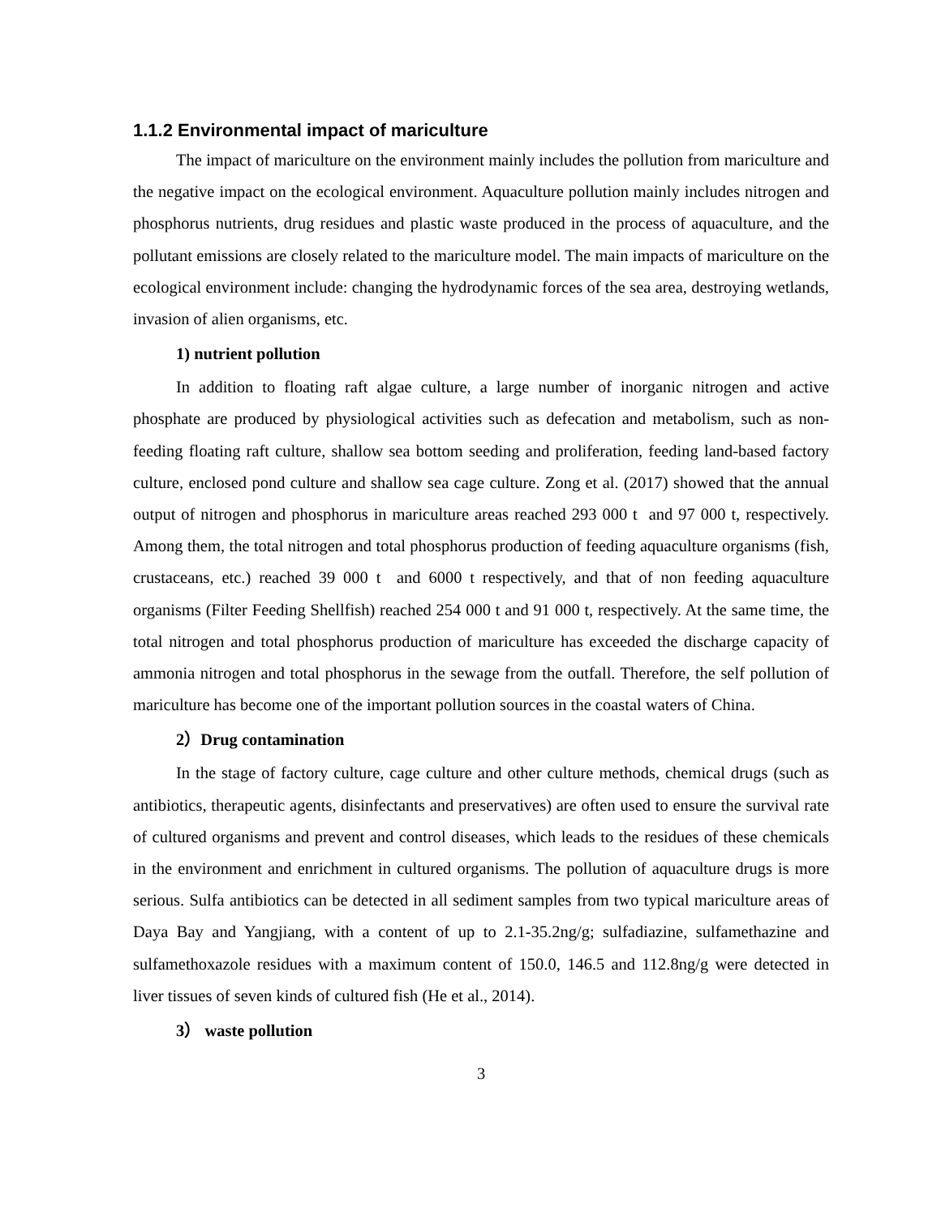1.1.2 Environmental impact of mariculture
The impact of mariculture on the environment mainly includes the pollution from mariculture and the negative impact on the ecological environment. Aquaculture pollution mainly includes nitrogen and phosphorus nutrients, drug residues and plastic waste produced in the process of aquaculture, and the pollutant emissions are closely related to the mariculture model. The main impacts of mariculture on the ecological environment include: changing the hydrodynamic forces of the sea area, destroying wetlands, invasion of alien organisms, etc.
1) nutrient pollution
In addition to floating raft algae culture, a large number of inorganic nitrogen and active phosphate are produced by physiological activities such as defecation and metabolism, such as non-feeding floating raft culture, shallow sea bottom seeding and proliferation, feeding land-based factory culture, enclosed pond culture and shallow sea cage culture. Zong et al. (2017) showed that the annual output of nitrogen and phosphorus in mariculture areas reached 293 000 t and 97 000 t, respectively. Among them, the total nitrogen and total phosphorus production of feeding aquaculture organisms (fish, crustaceans, etc.) reached 39 000 t and 6000 t respectively, and that of non feeding aquaculture organisms (Filter Feeding Shellfish) reached 254 000 t and 91 000 t, respectively. At the same time, the total nitrogen and total phosphorus production of mariculture has exceeded the discharge capacity of ammonia nitrogen and total phosphorus in the sewage from the outfall. Therefore, the self pollution of mariculture has become one of the important pollution sources in the coastal waters of China.
2）Drug contamination
In the stage of factory culture, cage culture and other culture methods, chemical drugs (such as antibiotics, therapeutic agents, disinfectants and preservatives) are often used to ensure the survival rate of cultured organisms and prevent and control diseases, which leads to the residues of these chemicals in the environment and enrichment in cultured organisms. The pollution of aquaculture drugs is more serious. Sulfa antibiotics can be detected in all sediment samples from two typical mariculture areas of Daya Bay and Yangjiang, with a content of up to 2.1-35.2ng/g; sulfadiazine, sulfamethazine and sulfamethoxazole residues with a maximum content of 150.0, 146.5 and 112.8ng/g were detected in liver tissues of seven kinds of cultured fish (He et al., 2014).
3） waste pollution
3